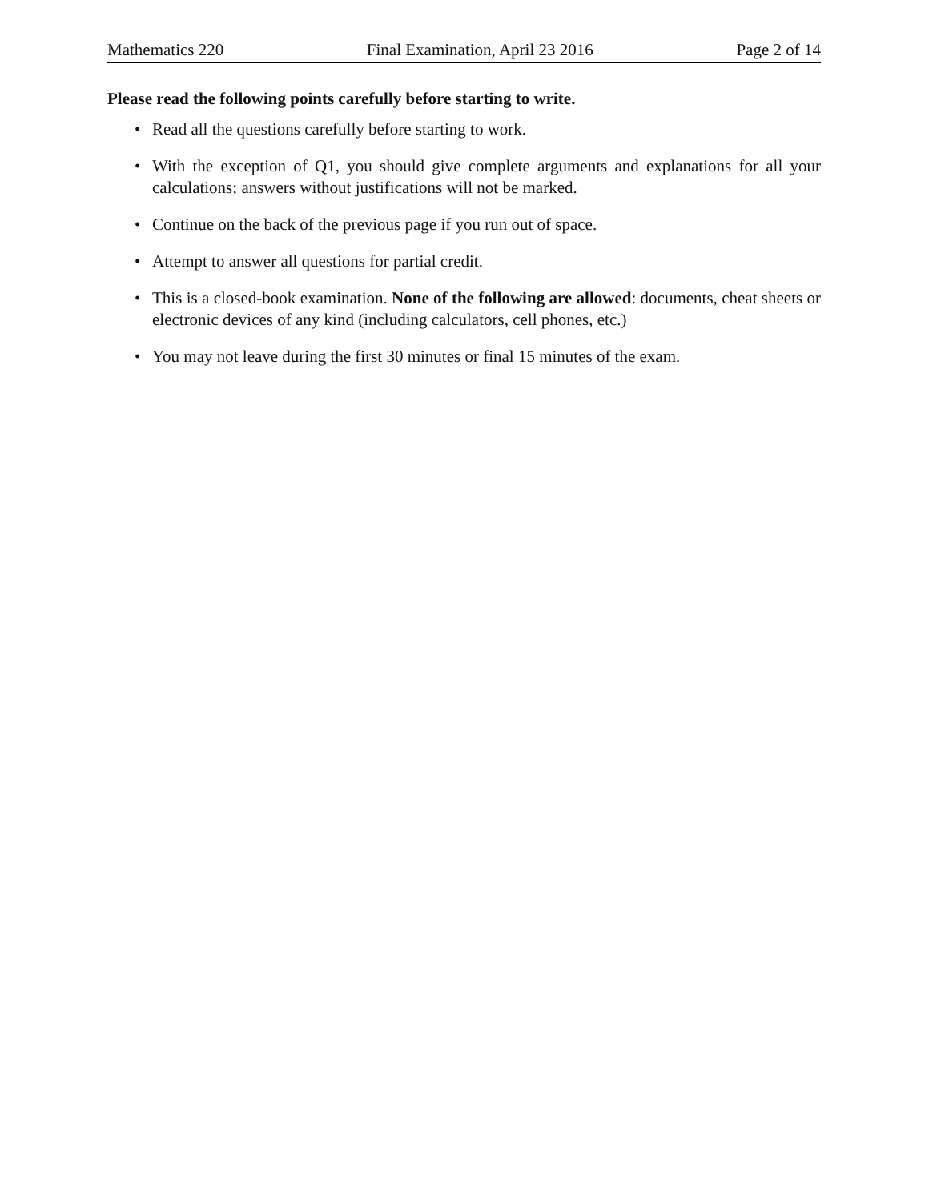Mathematics 220 Final Examination, April 23 2016 Page 2 of 14
Please read the following points carefully before starting to write.
• Read all the questions carefully before starting to work.
• With the exception of Q1, you should give complete arguments and explanations for all your calculations; answers without justifications will not be marked.
• Continue on the back of the previous page if you run out of space.
• Attempt to answer all questions for partial credit.
• This is a closed-book examination. None of the following are allowed: documents, cheat sheets or electronic devices of any kind (including calculators, cell phones, etc.)
• You may not leave during the first 30 minutes or final 15 minutes of the exam.